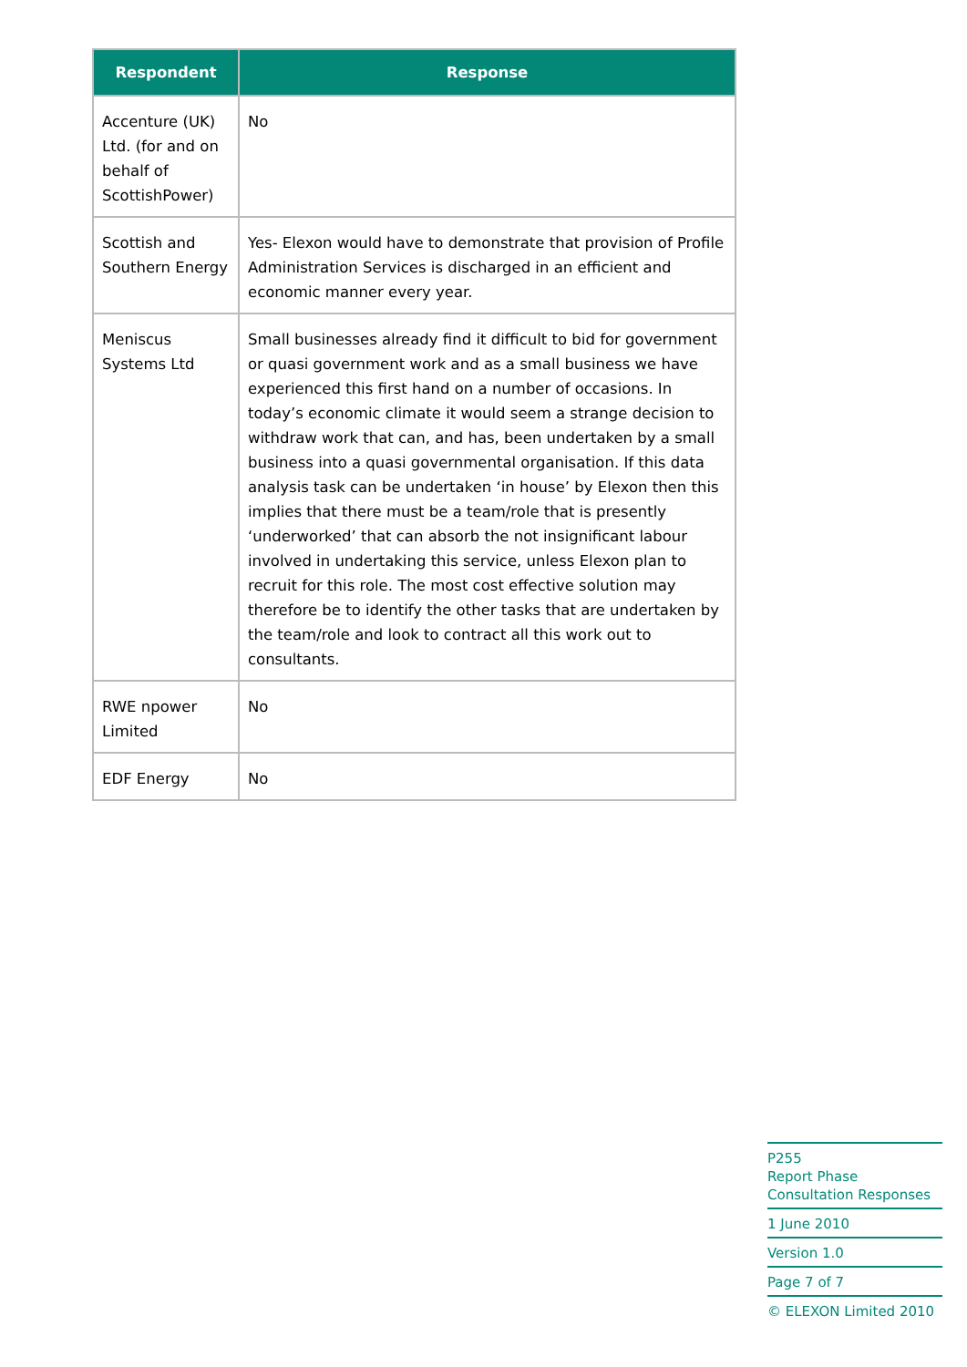| Respondent | Response |
| --- | --- |
| Accenture (UK) Ltd. (for and on behalf of ScottishPower) | No |
| Scottish and Southern Energy | Yes- Elexon would have to demonstrate that provision of Profile Administration Services is discharged in an efficient and economic manner every year. |
| Meniscus Systems Ltd | Small businesses already find it difficult to bid for government or quasi government work and as a small business we have experienced this first hand on a number of occasions. In today’s economic climate it would seem a strange decision to withdraw work that can, and has, been undertaken by a small business into a quasi governmental organisation. If this data analysis task can be undertaken ‘in house’ by Elexon then this implies that there must be a team/role that is presently ‘underworked’ that can absorb the not insignificant labour involved in undertaking this service, unless Elexon plan to recruit for this role. The most cost effective solution may therefore be to identify the other tasks that are undertaken by the team/role and look to contract all this work out to consultants. |
| RWE npower Limited | No |
| EDF Energy | No |
P255
Report Phase Consultation Responses
1 June 2010
Version 1.0
Page 7 of 7
© ELEXON Limited 2010